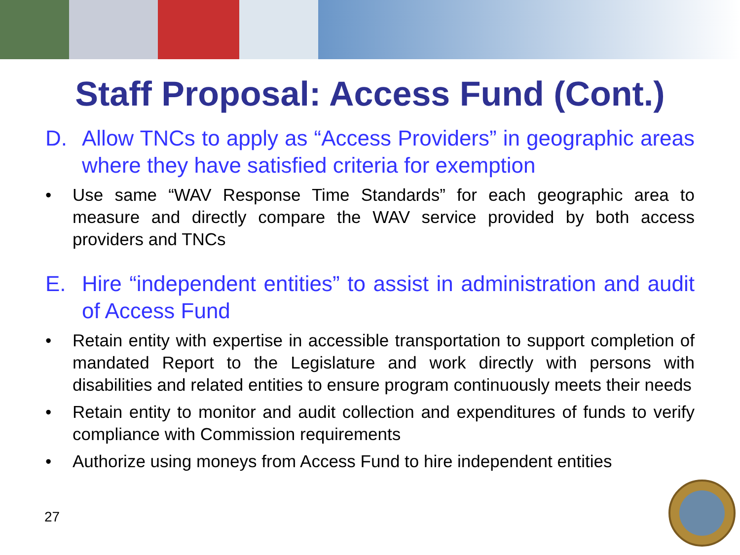Staff Proposal: Access Fund (Cont.)
D. Allow TNCs to apply as “Access Providers” in geographic areas where they have satisfied criteria for exemption
• Use same “WAV Response Time Standards” for each geographic area to measure and directly compare the WAV service provided by both access providers and TNCs
E. Hire “independent entities” to assist in administration and audit of Access Fund
• Retain entity with expertise in accessible transportation to support completion of mandated Report to the Legislature and work directly with persons with disabilities and related entities to ensure program continuously meets their needs
• Retain entity to monitor and audit collection and expenditures of funds to verify compliance with Commission requirements
• Authorize using moneys from Access Fund to hire independent entities
27